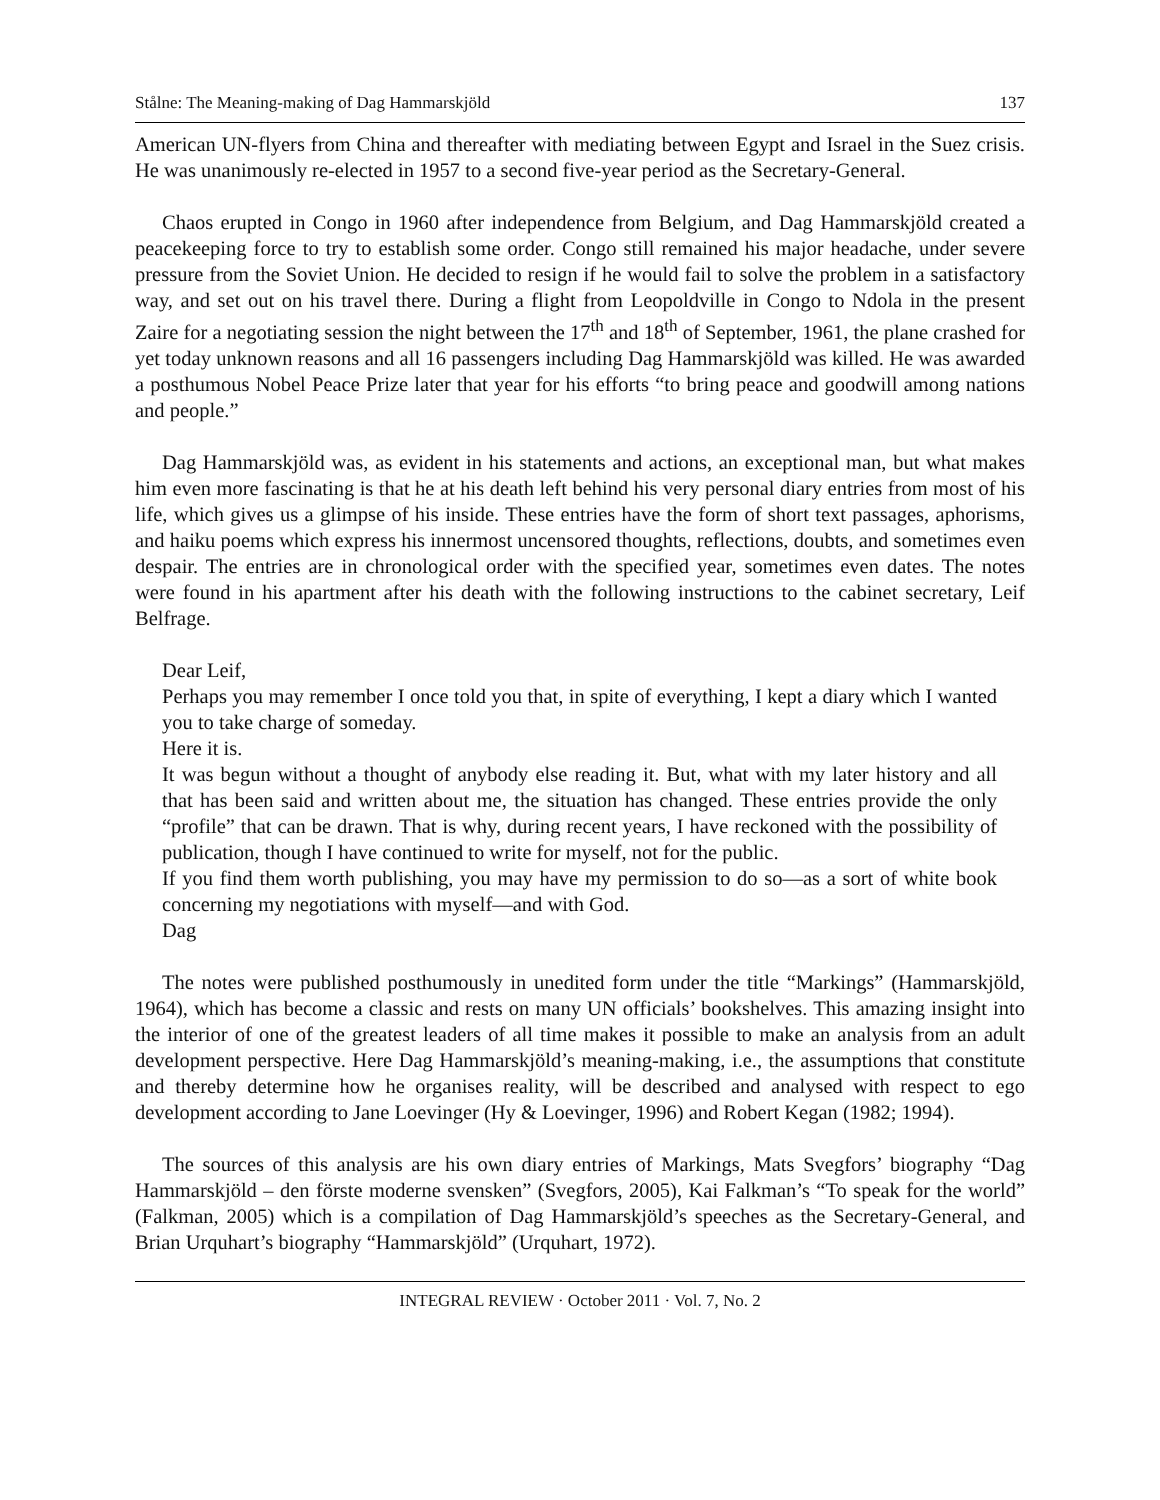Stålne: The Meaning-making of Dag Hammarskjöld 137
American UN-flyers from China and thereafter with mediating between Egypt and Israel in the Suez crisis. He was unanimously re-elected in 1957 to a second five-year period as the Secretary-General.
Chaos erupted in Congo in 1960 after independence from Belgium, and Dag Hammarskjöld created a peacekeeping force to try to establish some order. Congo still remained his major headache, under severe pressure from the Soviet Union. He decided to resign if he would fail to solve the problem in a satisfactory way, and set out on his travel there. During a flight from Leopoldville in Congo to Ndola in the present Zaire for a negotiating session the night between the 17<sup>th</sup> and 18<sup>th</sup> of September, 1961, the plane crashed for yet today unknown reasons and all 16 passengers including Dag Hammarskjöld was killed. He was awarded a posthumous Nobel Peace Prize later that year for his efforts “to bring peace and goodwill among nations and people.”
Dag Hammarskjöld was, as evident in his statements and actions, an exceptional man, but what makes him even more fascinating is that he at his death left behind his very personal diary entries from most of his life, which gives us a glimpse of his inside. These entries have the form of short text passages, aphorisms, and haiku poems which express his innermost uncensored thoughts, reflections, doubts, and sometimes even despair. The entries are in chronological order with the specified year, sometimes even dates. The notes were found in his apartment after his death with the following instructions to the cabinet secretary, Leif Belfrage.
Dear Leif,
Perhaps you may remember I once told you that, in spite of everything, I kept a diary which I wanted you to take charge of someday.
Here it is.
It was begun without a thought of anybody else reading it. But, what with my later history and all that has been said and written about me, the situation has changed. These entries provide the only “profile” that can be drawn. That is why, during recent years, I have reckoned with the possibility of publication, though I have continued to write for myself, not for the public.
If you find them worth publishing, you may have my permission to do so—as a sort of white book concerning my negotiations with myself—and with God.
Dag
The notes were published posthumously in unedited form under the title “Markings” (Hammarskjöld, 1964), which has become a classic and rests on many UN officials’ bookshelves. This amazing insight into the interior of one of the greatest leaders of all time makes it possible to make an analysis from an adult development perspective. Here Dag Hammarskjöld’s meaning-making, i.e., the assumptions that constitute and thereby determine how he organises reality, will be described and analysed with respect to ego development according to Jane Loevinger (Hy & Loevinger, 1996) and Robert Kegan (1982; 1994).
The sources of this analysis are his own diary entries of Markings, Mats Svegfors’ biography “Dag Hammarskjöld – den förste moderne svensken” (Svegfors, 2005), Kai Falkman’s “To speak for the world” (Falkman, 2005) which is a compilation of Dag Hammarskjöld’s speeches as the Secretary-General, and Brian Urquhart’s biography “Hammarskjöld” (Urquhart, 1972).
INTEGRAL REVIEW · October 2011 · Vol. 7, No. 2